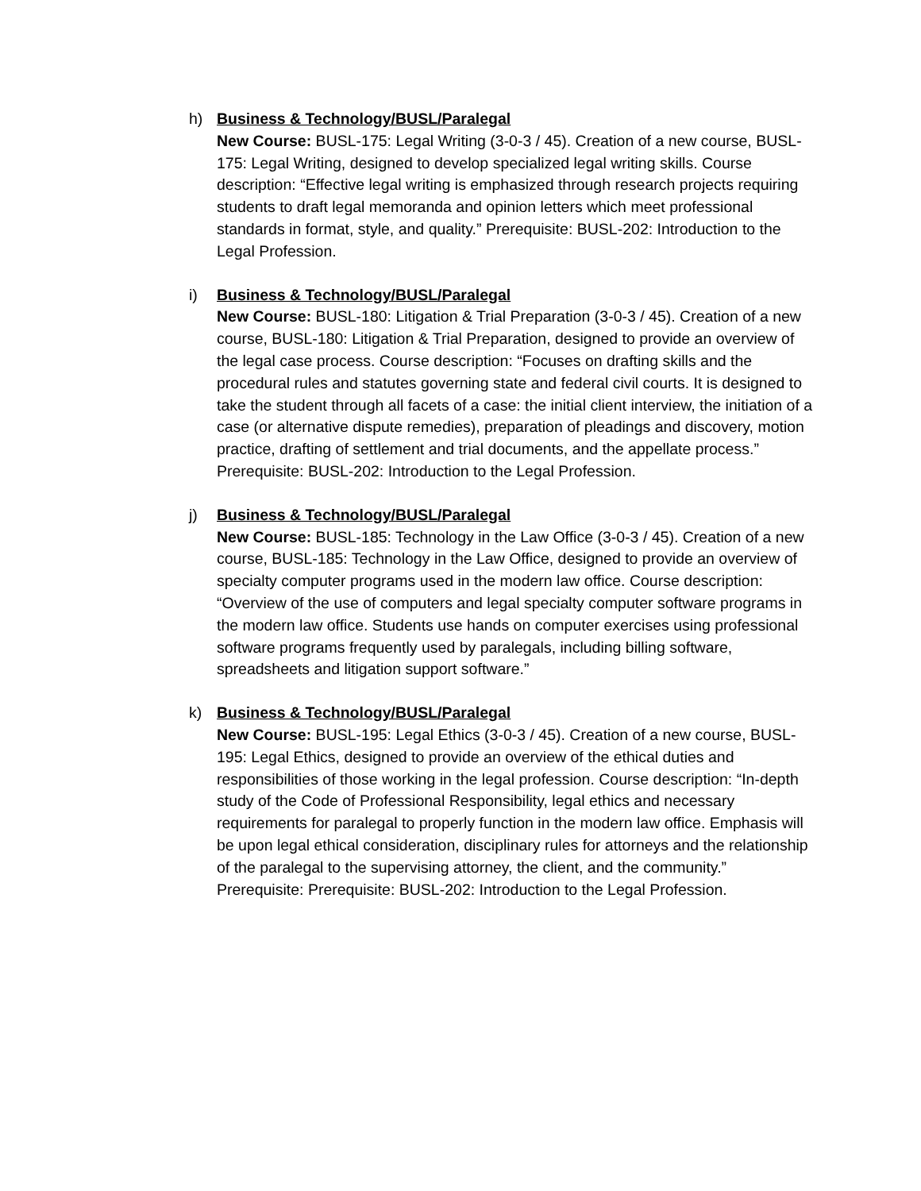h) Business & Technology/BUSL/Paralegal
New Course: BUSL-175: Legal Writing (3-0-3 / 45). Creation of a new course, BUSL-175: Legal Writing, designed to develop specialized legal writing skills. Course description: “Effective legal writing is emphasized through research projects requiring students to draft legal memoranda and opinion letters which meet professional standards in format, style, and quality.” Prerequisite: BUSL-202: Introduction to the Legal Profession.
i) Business & Technology/BUSL/Paralegal
New Course: BUSL-180: Litigation & Trial Preparation (3-0-3 / 45). Creation of a new course, BUSL-180: Litigation & Trial Preparation, designed to provide an overview of the legal case process. Course description: “Focuses on drafting skills and the procedural rules and statutes governing state and federal civil courts. It is designed to take the student through all facets of a case: the initial client interview, the initiation of a case (or alternative dispute remedies), preparation of pleadings and discovery, motion practice, drafting of settlement and trial documents, and the appellate process.” Prerequisite: BUSL-202: Introduction to the Legal Profession.
j) Business & Technology/BUSL/Paralegal
New Course: BUSL-185: Technology in the Law Office (3-0-3 / 45). Creation of a new course, BUSL-185: Technology in the Law Office, designed to provide an overview of specialty computer programs used in the modern law office. Course description: “Overview of the use of computers and legal specialty computer software programs in the modern law office. Students use hands on computer exercises using professional software programs frequently used by paralegals, including billing software, spreadsheets and litigation support software.”
k) Business & Technology/BUSL/Paralegal
New Course: BUSL-195: Legal Ethics (3-0-3 / 45). Creation of a new course, BUSL-195: Legal Ethics, designed to provide an overview of the ethical duties and responsibilities of those working in the legal profession. Course description: “In-depth study of the Code of Professional Responsibility, legal ethics and necessary requirements for paralegal to properly function in the modern law office. Emphasis will be upon legal ethical consideration, disciplinary rules for attorneys and the relationship of the paralegal to the supervising attorney, the client, and the community.” Prerequisite: Prerequisite: BUSL-202: Introduction to the Legal Profession.